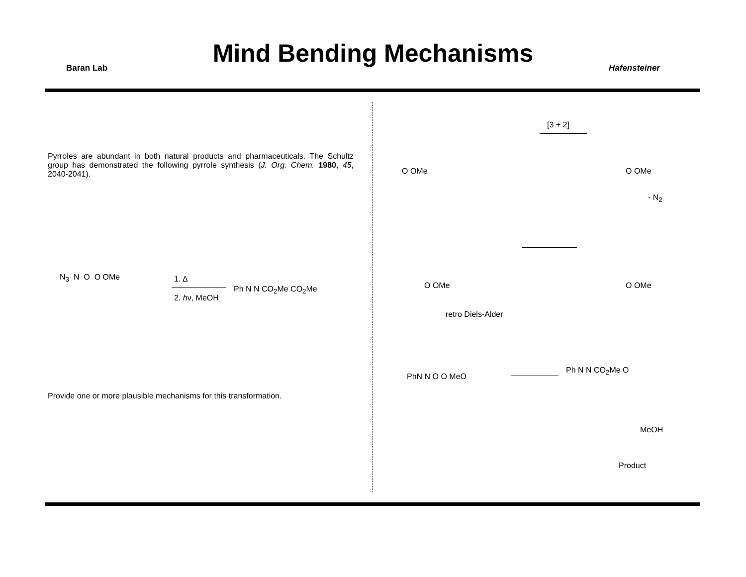Baran Lab
Mind Bending Mechanisms Hafensteiner
Pyrroles are abundant in both natural products and pharmaceuticals. The Schultz group has demonstrated the following pyrrole synthesis (J. Org. Chem. 1980, 45, 2040-2041).
N<sub>3</sub> N O O OMe 1. Δ
2. hν, MeOH
Ph N N CO<sub>2</sub>Me CO<sub>2</sub>Me
Provide one or more plausible mechanisms for this transformation.
[3 + 2]
O OMe O OMe
- N<sub>2</sub>
O OMe O OMe
retro Diels-Alder
PhN N O O MeO
Ph N N CO<sub>2</sub>Me O
MeOH
Product